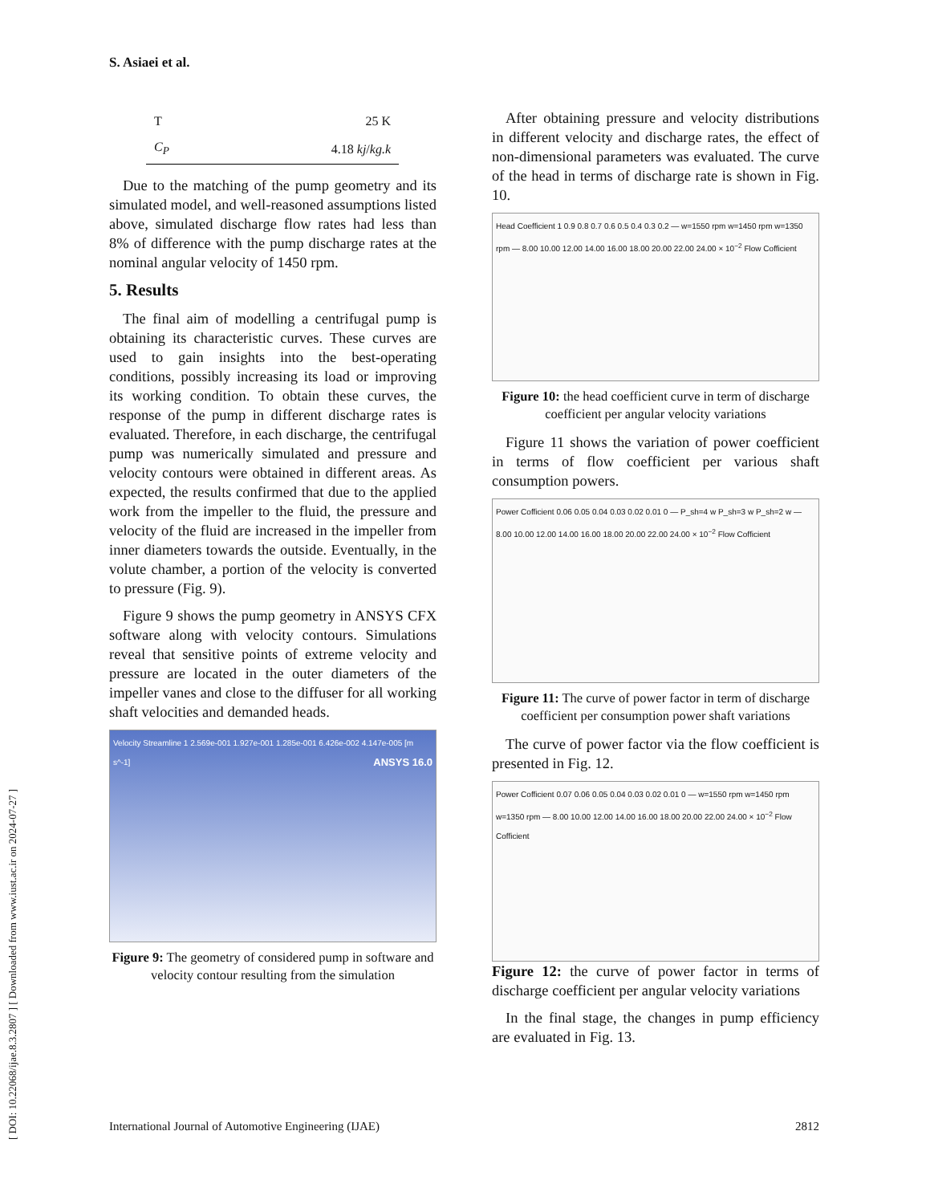[ DOI: 10.22068/ijae.8.3.2807 ] [ Downloaded from www.iust.ac.ir on 2024-07-27 ]
S. Asiaei et al.
| T | 25 K |
| C<sub>P</sub> | 4.18 kj / kg.k |
Due to the matching of the pump geometry and its simulated model, and well-reasoned assumptions listed above, simulated discharge flow rates had less than 8% of difference with the pump discharge rates at the nominal angular velocity of 1450 rpm.
5. Results
The final aim of modelling a centrifugal pump is obtaining its characteristic curves. These curves are used to gain insights into the best-operating conditions, possibly increasing its load or improving its working condition. To obtain these curves, the response of the pump in different discharge rates is evaluated. Therefore, in each discharge, the centrifugal pump was numerically simulated and pressure and velocity contours were obtained in different areas. As expected, the results confirmed that due to the applied work from the impeller to the fluid, the pressure and velocity of the fluid are increased in the impeller from inner diameters towards the outside. Eventually, in the volute chamber, a portion of the velocity is converted to pressure (Fig. 9).
Figure 9 shows the pump geometry in ANSYS CFX software along with velocity contours. Simulations reveal that sensitive points of extreme velocity and pressure are located in the outer diameters of the impeller vanes and close to the diffuser for all working shaft velocities and demanded heads.
Velocity Streamline 1 2.569e-001 1.927e-001 1.285e-001 6.426e-002 4.147e-005 [m s^-1] ANSYS 16.0
Figure 9: The geometry of considered pump in software and velocity contour resulting from the simulation
After obtaining pressure and velocity distributions in different velocity and discharge rates, the effect of non-dimensional parameters was evaluated. The curve of the head in terms of discharge rate is shown in Fig. 10.
Head Coefficient 1 0.9 0.8 0.7 0.6 0.5 0.4 0.3 0.2 — w=1550 rpm w=1450 rpm w=1350 rpm — 8.00 10.00 12.00 14.00 16.00 18.00 20.00 22.00 24.00 × 10<sup>−2</sup> Flow Cofficient
Figure 10: the head coefficient curve in term of discharge coefficient per angular velocity variations
Figure 11 shows the variation of power coefficient in terms of flow coefficient per various shaft consumption powers.
Power Cofficient 0.06 0.05 0.04 0.03 0.02 0.01 0 — P_sh=4 w P_sh=3 w P_sh=2 w — 8.00 10.00 12.00 14.00 16.00 18.00 20.00 22.00 24.00 × 10<sup>−2</sup> Flow Cofficient
Figure 11: The curve of power factor in term of discharge coefficient per consumption power shaft variations
The curve of power factor via the flow coefficient is presented in Fig. 12.
Power Cofficient 0.07 0.06 0.05 0.04 0.03 0.02 0.01 0 — w=1550 rpm w=1450 rpm w=1350 rpm — 8.00 10.00 12.00 14.00 16.00 18.00 20.00 22.00 24.00 × 10<sup>−2</sup> Flow Cofficient
Figure 12: the curve of power factor in terms of discharge coefficient per angular velocity variations
In the final stage, the changes in pump efficiency are evaluated in Fig. 13.
International Journal of Automotive Engineering (IJAE) 2812